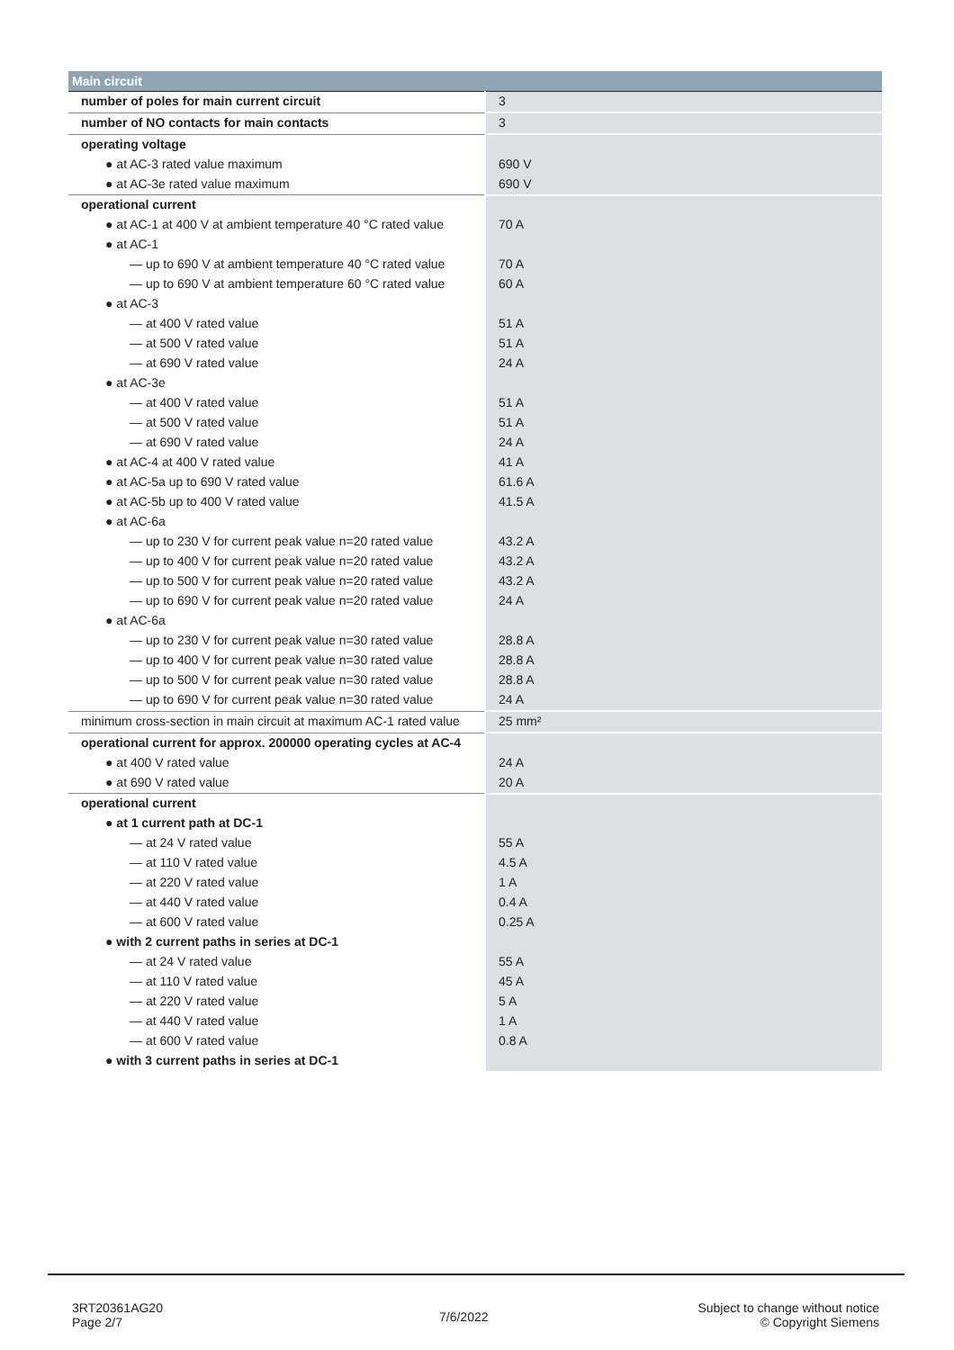| Main circuit | |
| --- | --- |
| number of poles for main current circuit | 3 |
| number of NO contacts for main contacts | 3 |
| operating voltage | |
| ● at AC-3 rated value maximum | 690 V |
| ● at AC-3e rated value maximum | 690 V |
| operational current | |
| ● at AC-1 at 400 V at ambient temperature 40 °C rated value | 70 A |
| ● at AC-1 | |
| — up to 690 V at ambient temperature 40 °C rated value | 70 A |
| — up to 690 V at ambient temperature 60 °C rated value | 60 A |
| ● at AC-3 | |
| — at 400 V rated value | 51 A |
| — at 500 V rated value | 51 A |
| — at 690 V rated value | 24 A |
| ● at AC-3e | |
| — at 400 V rated value | 51 A |
| — at 500 V rated value | 51 A |
| — at 690 V rated value | 24 A |
| ● at AC-4 at 400 V rated value | 41 A |
| ● at AC-5a up to 690 V rated value | 61.6 A |
| ● at AC-5b up to 400 V rated value | 41.5 A |
| ● at AC-6a | |
| — up to 230 V for current peak value n=20 rated value | 43.2 A |
| — up to 400 V for current peak value n=20 rated value | 43.2 A |
| — up to 500 V for current peak value n=20 rated value | 43.2 A |
| — up to 690 V for current peak value n=20 rated value | 24 A |
| ● at AC-6a | |
| — up to 230 V for current peak value n=30 rated value | 28.8 A |
| — up to 400 V for current peak value n=30 rated value | 28.8 A |
| — up to 500 V for current peak value n=30 rated value | 28.8 A |
| — up to 690 V for current peak value n=30 rated value | 24 A |
| minimum cross-section in main circuit at maximum AC-1 rated value | 25 mm² |
| operational current for approx. 200000 operating cycles at AC-4 | |
| ● at 400 V rated value | 24 A |
| ● at 690 V rated value | 20 A |
| operational current | |
| ● at 1 current path at DC-1 | |
| — at 24 V rated value | 55 A |
| — at 110 V rated value | 4.5 A |
| — at 220 V rated value | 1 A |
| — at 440 V rated value | 0.4 A |
| — at 600 V rated value | 0.25 A |
| ● with 2 current paths in series at DC-1 | |
| — at 24 V rated value | 55 A |
| — at 110 V rated value | 45 A |
| — at 220 V rated value | 5 A |
| — at 440 V rated value | 1 A |
| — at 600 V rated value | 0.8 A |
| ● with 3 current paths in series at DC-1 | |
3RT20361AG20
Page 2/7
7/6/2022
Subject to change without notice
© Copyright Siemens